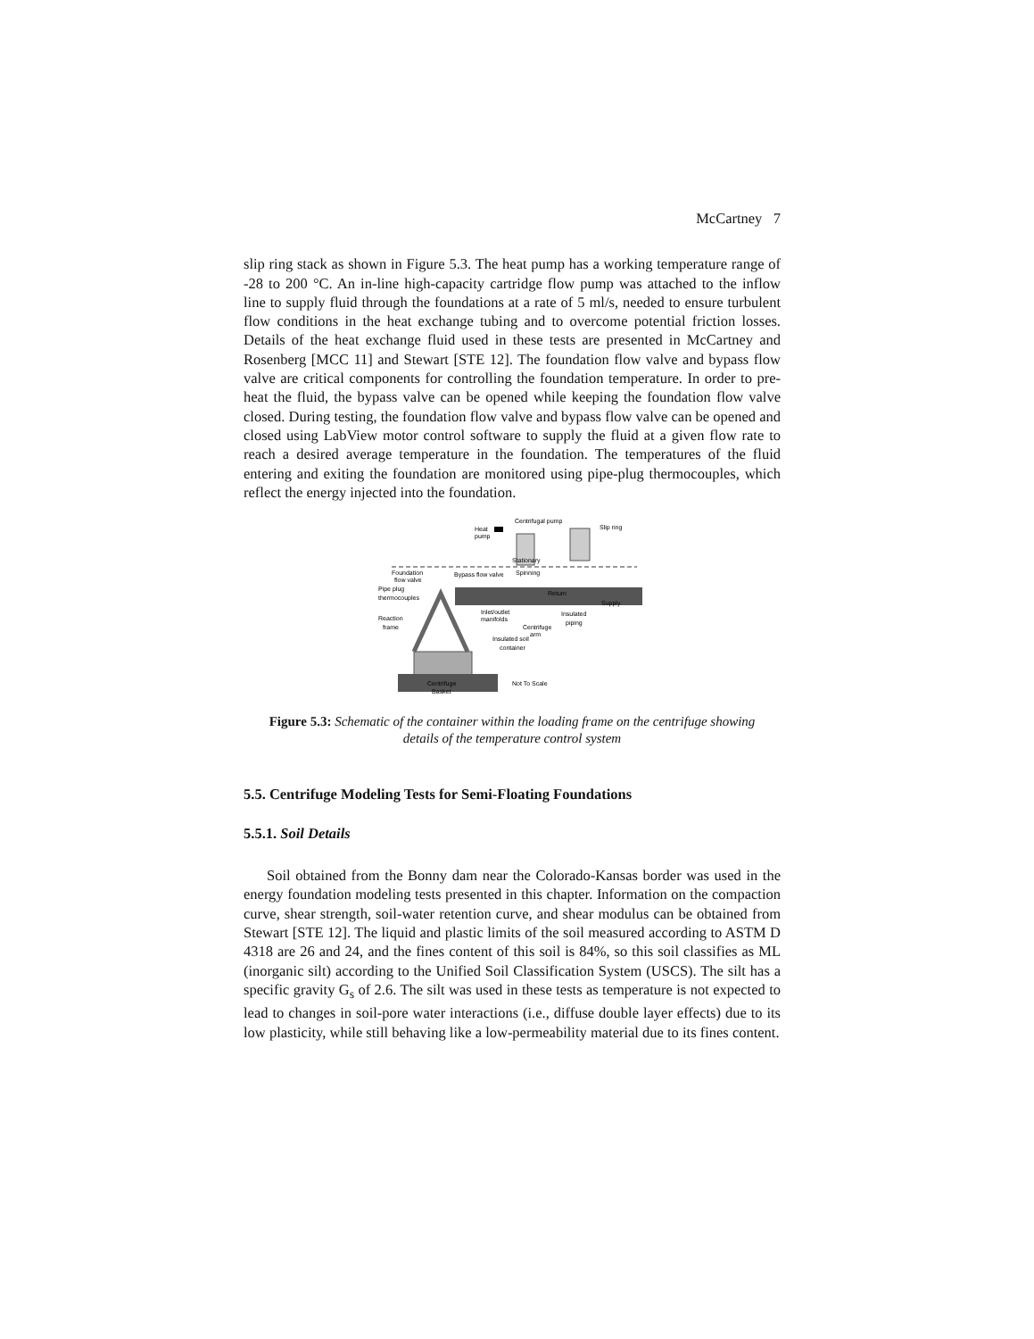McCartney 7
slip ring stack as shown in Figure 5.3. The heat pump has a working temperature range of -28 to 200 °C. An in-line high-capacity cartridge flow pump was attached to the inflow line to supply fluid through the foundations at a rate of 5 ml/s, needed to ensure turbulent flow conditions in the heat exchange tubing and to overcome potential friction losses. Details of the heat exchange fluid used in these tests are presented in McCartney and Rosenberg [MCC 11] and Stewart [STE 12]. The foundation flow valve and bypass flow valve are critical components for controlling the foundation temperature. In order to pre-heat the fluid, the bypass valve can be opened while keeping the foundation flow valve closed. During testing, the foundation flow valve and bypass flow valve can be opened and closed using LabView motor control software to supply the fluid at a given flow rate to reach a desired average temperature in the foundation. The temperatures of the fluid entering and exiting the foundation are monitored using pipe-plug thermocouples, which reflect the energy injected into the foundation.
Heat
pump
Centrifugal pump
Slip ring
Stationary
Spinning
Foundation
flow valve
Bypass flow valve
Return
Supply
Pipe plug
thermocouples
Reaction
frame
Inlet/outlet
manifolds
Insulated
piping
Centrifuge
arm
Insulated soil
container
Centrifuge
Basket
Not To Scale
Figure 5.3: Schematic of the container within the loading frame on the centrifuge showing details of the temperature control system
5.5. Centrifuge Modeling Tests for Semi-Floating Foundations
5.5.1. Soil Details
Soil obtained from the Bonny dam near the Colorado-Kansas border was used in the energy foundation modeling tests presented in this chapter. Information on the compaction curve, shear strength, soil-water retention curve, and shear modulus can be obtained from Stewart [STE 12]. The liquid and plastic limits of the soil measured according to ASTM D 4318 are 26 and 24, and the fines content of this soil is 84%, so this soil classifies as ML (inorganic silt) according to the Unified Soil Classification System (USCS). The silt has a specific gravity G<sub>s</sub> of 2.6. The silt was used in these tests as temperature is not expected to lead to changes in soil-pore water interactions (i.e., diffuse double layer effects) due to its low plasticity, while still behaving like a low-permeability material due to its fines content.